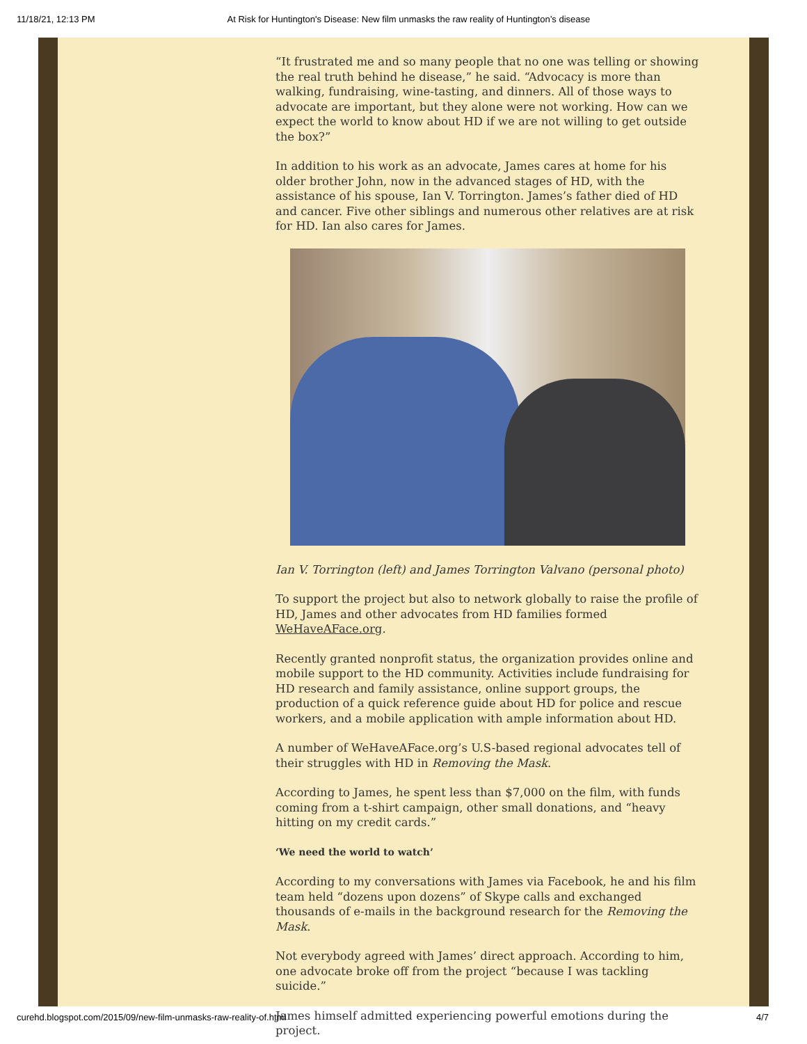11/18/21, 12:13 PM At Risk for Huntington's Disease: New film unmasks the raw reality of Huntington’s disease
“It frustrated me and so many people that no one was telling or showing the real truth behind he disease,” he said. “Advocacy is more than walking, fundraising, wine-tasting, and dinners. All of those ways to advocate are important, but they alone were not working. How can we expect the world to know about HD if we are not willing to get outside the box?”
In addition to his work as an advocate, James cares at home for his older brother John, now in the advanced stages of HD, with the assistance of his spouse, Ian V. Torrington. James’s father died of HD and cancer. Five other siblings and numerous other relatives are at risk for HD. Ian also cares for James.
Ian V. Torrington (left) and James Torrington Valvano (personal photo)
To support the project but also to network globally to raise the profile of HD, James and other advocates from HD families formed WeHaveAFace.org.
Recently granted nonprofit status, the organization provides online and mobile support to the HD community. Activities include fundraising for HD research and family assistance, online support groups, the production of a quick reference guide about HD for police and rescue workers, and a mobile application with ample information about HD.
A number of WeHaveAFace.org’s U.S-based regional advocates tell of their struggles with HD in Removing the Mask.
According to James, he spent less than $7,000 on the film, with funds coming from a t-shirt campaign, other small donations, and “heavy hitting on my credit cards.”
‘We need the world to watch’
According to my conversations with James via Facebook, he and his film team held “dozens upon dozens” of Skype calls and exchanged thousands of e-mails in the background research for the Removing the Mask.
Not everybody agreed with James’ direct approach. According to him, one advocate broke off from the project “because I was tackling suicide.”
James himself admitted experiencing powerful emotions during the project.
curehd.blogspot.com/2015/09/new-film-unmasks-raw-reality-of.html 4/7